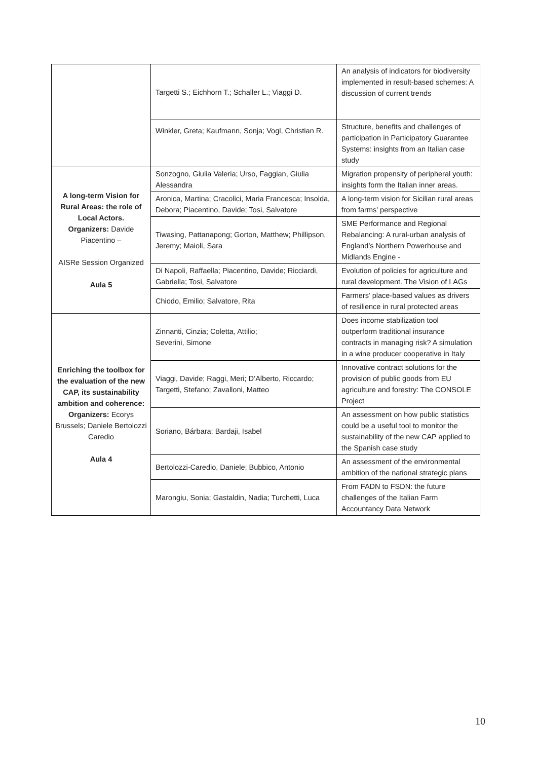| | Targetti S.; Eichhorn T.; Schaller L.; Viaggi D. | An analysis of indicators for biodiversity implemented in result-based schemes: A discussion of current trends |
| | Winkler, Greta; Kaufmann, Sonja; Vogl, Christian R. | Structure, benefits and challenges of participation in Participatory Guarantee Systems: insights from an Italian case study |
| A long-term Vision for Rural Areas: the role of Local Actors. Organizers: Davide Piacentino – AISRe Session Organized Aula 5 | Sonzogno, Giulia Valeria; Urso, Faggian, Giulia Alessandra | Migration propensity of peripheral youth: insights form the Italian inner areas. |
| | Aronica, Martina; Cracolici, Maria Francesca; Insolda, Debora; Piacentino, Davide; Tosi, Salvatore | A long-term vision for Sicilian rural areas from farms' perspective |
| | Tiwasing, Pattanapong; Gorton, Matthew; Phillipson, Jeremy; Maioli, Sara | SME Performance and Regional Rebalancing: A rural-urban analysis of England’s Northern Powerhouse and Midlands Engine - |
| | Di Napoli, Raffaella; Piacentino, Davide; Ricciardi, Gabriella; Tosi, Salvatore | Evolution of policies for agriculture and rural development. The Vision of LAGs |
| | Chiodo, Emilio; Salvatore, Rita | Farmers’ place-based values as drivers of resilience in rural protected areas |
| Enriching the toolbox for the evaluation of the new CAP, its sustainability ambition and coherence: Organizers: Ecorys Brussels; Daniele Bertolozzi Caredio Aula 4 | Zinnanti, Cinzia; Coletta, Attilio; Severini, Simone | Does income stabilization tool outperform traditional insurance contracts in managing risk? A simulation in a wine producer cooperative in Italy |
| | Viaggi, Davide; Raggi, Meri; D’Alberto, Riccardo; Targetti, Stefano; Zavalloni, Matteo | Innovative contract solutions for the provision of public goods from EU agriculture and forestry: The CONSOLE Project |
| | Soriano, Bárbara; Bardaji, Isabel | An assessment on how public statistics could be a useful tool to monitor the sustainability of the new CAP applied to the Spanish case study |
| | Bertolozzi-Caredio, Daniele; Bubbico, Antonio | An assessment of the environmental ambition of the national strategic plans |
| | Marongiu, Sonia; Gastaldin, Nadia; Turchetti, Luca | From FADN to FSDN: the future challenges of the Italian Farm Accountancy Data Network |
10